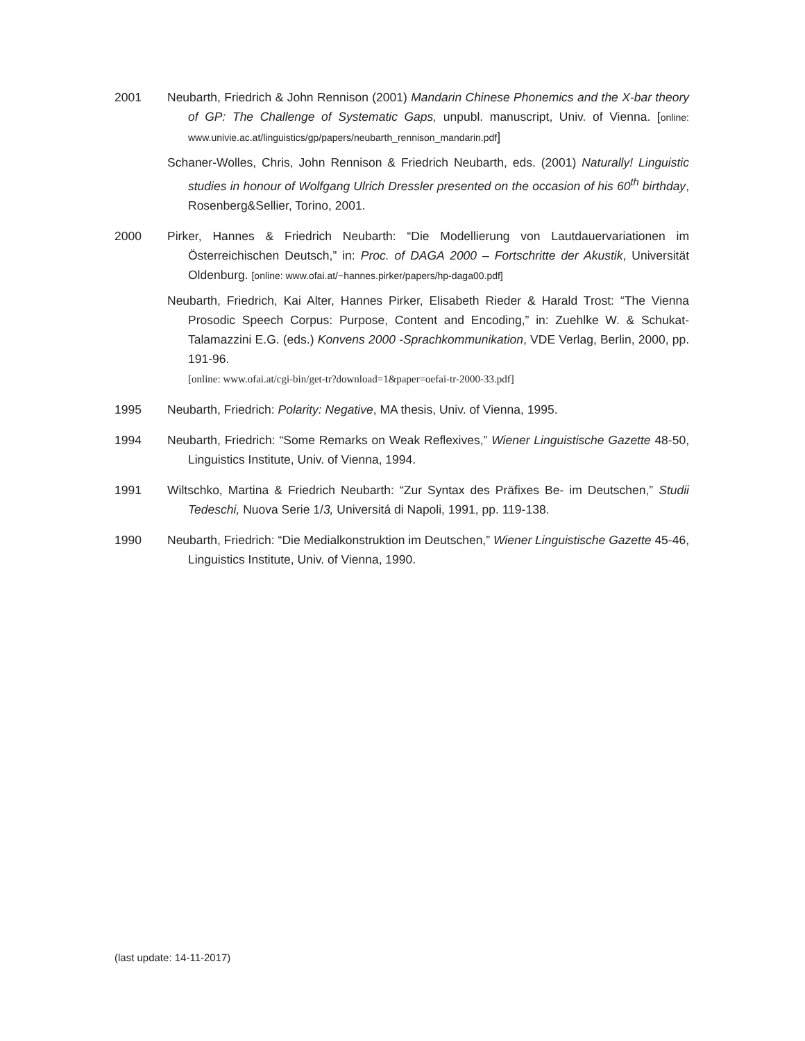2001 Neubarth, Friedrich & John Rennison (2001) Mandarin Chinese Phonemics and the X-bar theory of GP: The Challenge of Systematic Gaps, unpubl. manuscript, Univ. of Vienna. [online: www.univie.ac.at/linguistics/gp/papers/neubarth_rennison_mandarin.pdf]
Schaner-Wolles, Chris, John Rennison & Friedrich Neubarth, eds. (2001) Naturally! Linguistic studies in honour of Wolfgang Ulrich Dressler presented on the occasion of his 60<sup>th</sup> birthday, Rosenberg&Sellier, Torino, 2001.
2000 Pirker, Hannes & Friedrich Neubarth: “Die Modellierung von Lautdauervariationen im Österreichischen Deutsch,” in: Proc. of DAGA 2000 – Fortschritte der Akustik, Universität Oldenburg. [online: www.ofai.at/~hannes.pirker/papers/hp-daga00.pdf]
Neubarth, Friedrich, Kai Alter, Hannes Pirker, Elisabeth Rieder & Harald Trost: “The Vienna Prosodic Speech Corpus: Purpose, Content and Encoding,” in: Zuehlke W. & Schukat-Talamazzini E.G. (eds.) Konvens 2000 -Sprachkommunikation, VDE Verlag, Berlin, 2000, pp. 191-96.
[online: www.ofai.at/cgi-bin/get-tr?download=1&paper=oefai-tr-2000-33.pdf]
1995 Neubarth, Friedrich: Polarity: Negative, MA thesis, Univ. of Vienna, 1995.
1994 Neubarth, Friedrich: “Some Remarks on Weak Reflexives,” Wiener Linguistische Gazette 48-50, Linguistics Institute, Univ. of Vienna, 1994.
1991 Wiltschko, Martina & Friedrich Neubarth: “Zur Syntax des Präfixes Be- im Deutschen,” Studii Tedeschi, Nuova Serie 1/3, Universitá di Napoli, 1991, pp. 119-138.
1990 Neubarth, Friedrich: “Die Medialkonstruktion im Deutschen,” Wiener Linguistische Gazette 45-46, Linguistics Institute, Univ. of Vienna, 1990.
(last update: 14-11-2017)